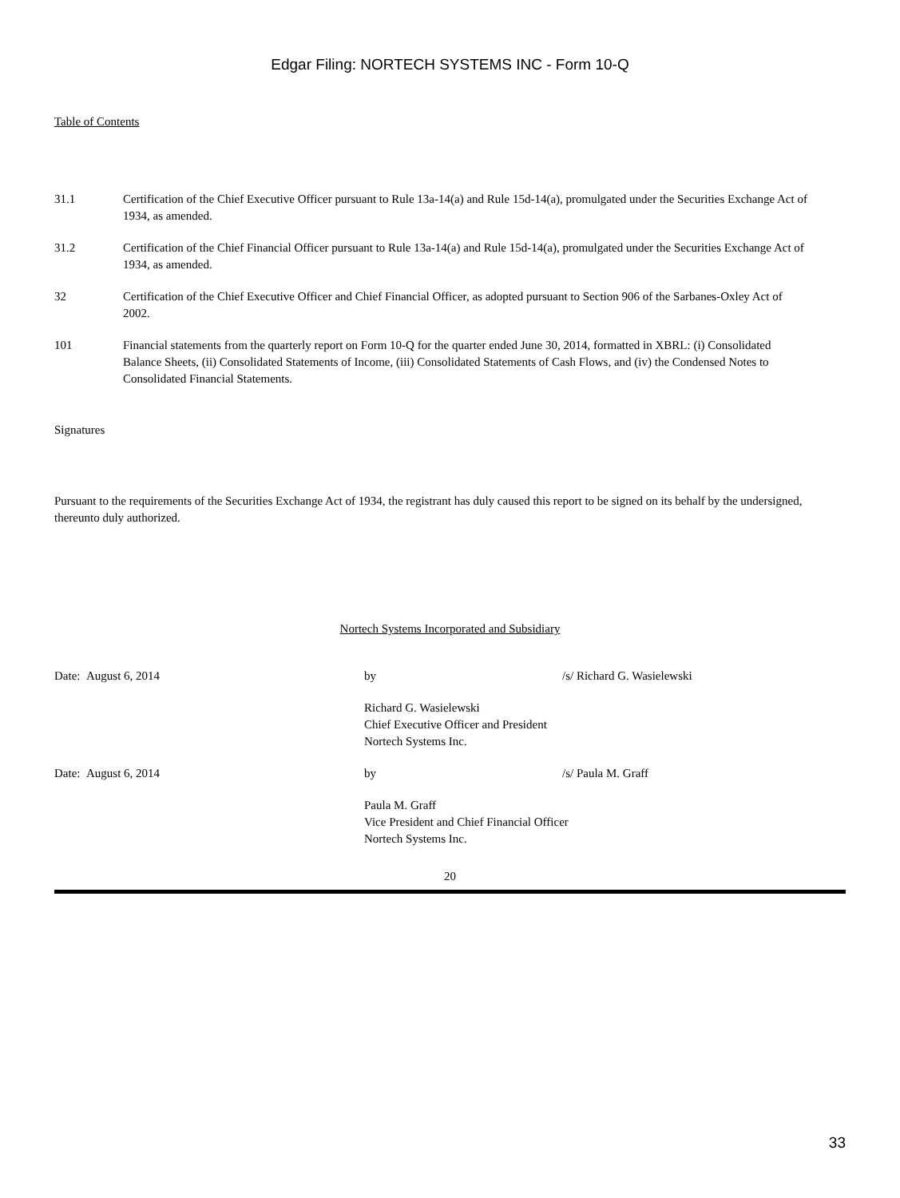Edgar Filing: NORTECH SYSTEMS INC - Form 10-Q
Table of Contents
31.1 Certification of the Chief Executive Officer pursuant to Rule 13a-14(a) and Rule 15d-14(a), promulgated under the Securities Exchange Act of 1934, as amended.
31.2 Certification of the Chief Financial Officer pursuant to Rule 13a-14(a) and Rule 15d-14(a), promulgated under the Securities Exchange Act of 1934, as amended.
32 Certification of the Chief Executive Officer and Chief Financial Officer, as adopted pursuant to Section 906 of the Sarbanes-Oxley Act of 2002.
101 Financial statements from the quarterly report on Form 10-Q for the quarter ended June 30, 2014, formatted in XBRL: (i) Consolidated Balance Sheets, (ii) Consolidated Statements of Income, (iii) Consolidated Statements of Cash Flows, and (iv) the Condensed Notes to Consolidated Financial Statements.
Signatures
Pursuant to the requirements of the Securities Exchange Act of 1934, the registrant has duly caused this report to be signed on its behalf by the undersigned, thereunto duly authorized.
Nortech Systems Incorporated and Subsidiary
Date: August 6, 2014 by /s/ Richard G. Wasielewski
Richard G. Wasielewski
Chief Executive Officer and President
Nortech Systems Inc.
Date: August 6, 2014 by /s/ Paula M. Graff
Paula M. Graff
Vice President and Chief Financial Officer
Nortech Systems Inc.
20
33